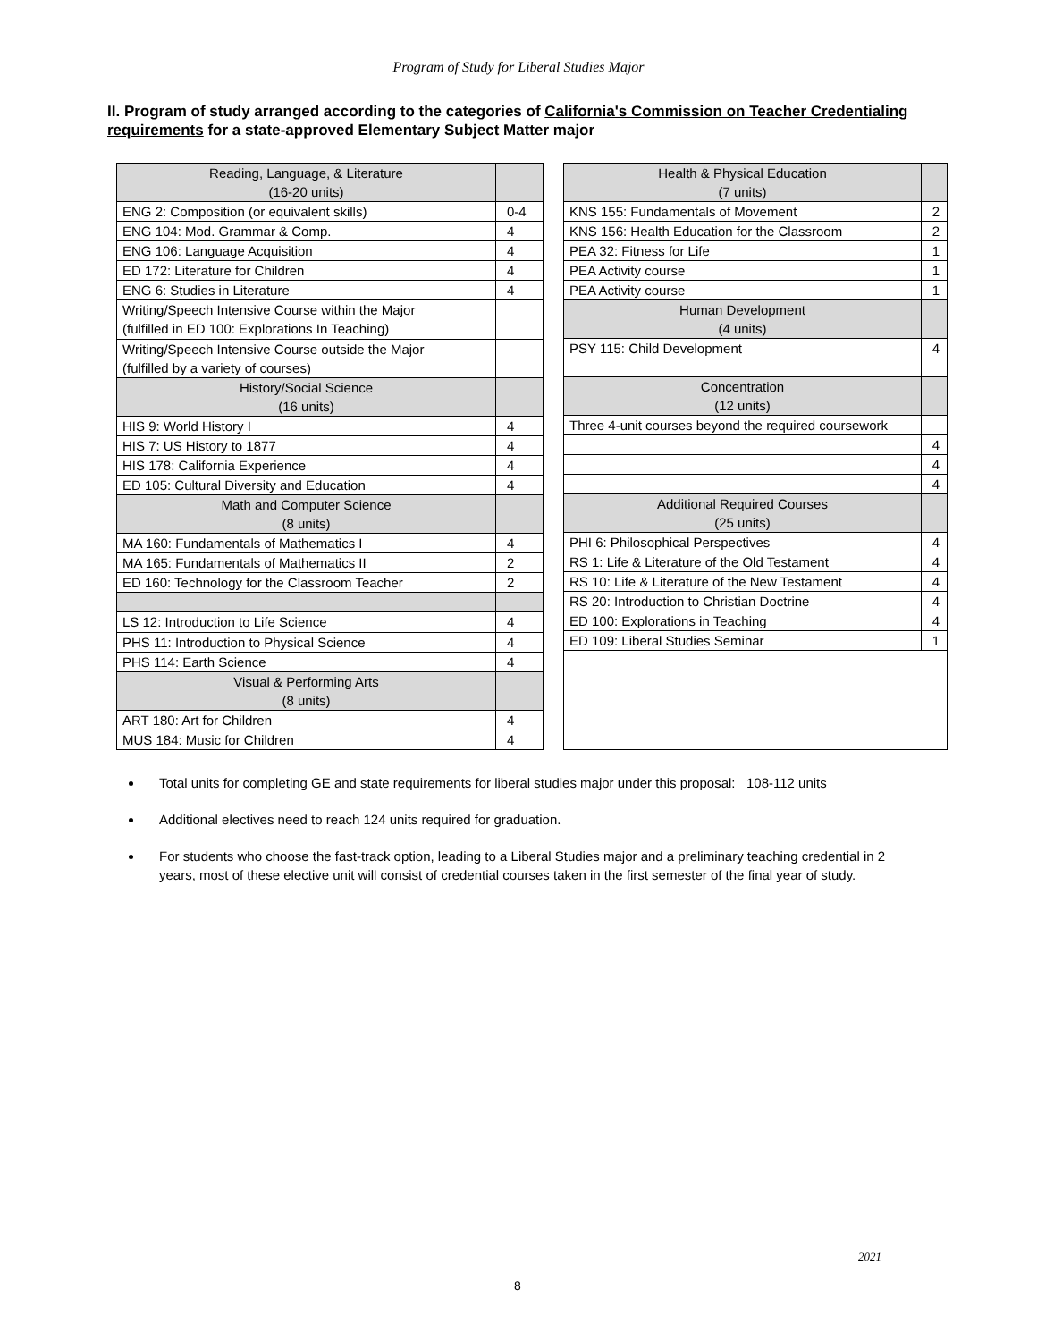Program of Study for Liberal Studies Major
II. Program of study arranged according to the categories of California's Commission on Teacher Credentialing requirements for a state-approved Elementary Subject Matter major
| Reading, Language, & Literature (16-20 units) | |
| ENG 2: Composition (or equivalent skills) | 0-4 |
| ENG 104: Mod. Grammar & Comp. | 4 |
| ENG 106: Language Acquisition | 4 |
| ED 172: Literature for Children | 4 |
| ENG 6: Studies in Literature | 4 |
| Writing/Speech Intensive Course within the Major (fulfilled in ED 100: Explorations In Teaching) | |
| Writing/Speech Intensive Course outside the Major (fulfilled by a variety of courses) | |
| History/Social Science (16 units) | |
| HIS 9: World History I | 4 |
| HIS 7: US History to 1877 | 4 |
| HIS 178: California Experience | 4 |
| ED 105: Cultural Diversity and Education | 4 |
| Math and Computer Science (8 units) | |
| MA 160: Fundamentals of Mathematics I | 4 |
| MA 165: Fundamentals of Mathematics II | 2 |
| ED 160: Technology for the Classroom Teacher | 2 |
| LS 12: Introduction to Life Science | 4 |
| PHS 11: Introduction to Physical Science | 4 |
| PHS 114: Earth Science | 4 |
| Visual & Performing Arts (8 units) | |
| ART 180: Art for Children | 4 |
| MUS 184: Music for Children | 4 |
| Health & Physical Education (7 units) | |
| KNS 155: Fundamentals of Movement | 2 |
| KNS 156: Health Education for the Classroom | 2 |
| PEA 32: Fitness for Life | 1 |
| PEA Activity course | 1 |
| PEA Activity course | 1 |
| Human Development (4 units) | |
| PSY 115: Child Development | 4 |
| Concentration (12 units) | |
| Three 4-unit courses beyond the required coursework | |
| | 4 |
| | 4 |
| | 4 |
| Additional Required Courses (25 units) | |
| PHI 6: Philosophical Perspectives | 4 |
| RS 1: Life & Literature of the Old Testament | 4 |
| RS 10: Life & Literature of the New Testament | 4 |
| RS 20: Introduction to Christian Doctrine | 4 |
| ED 100: Explorations in Teaching | 4 |
| ED 109: Liberal Studies Seminar | 1 |
Total units for completing GE and state requirements for liberal studies major under this proposal: 108-112 units
Additional electives need to reach 124 units required for graduation.
For students who choose the fast-track option, leading to a Liberal Studies major and a preliminary teaching credential in 2 years, most of these elective unit will consist of credential courses taken in the first semester of the final year of study.
2021
8